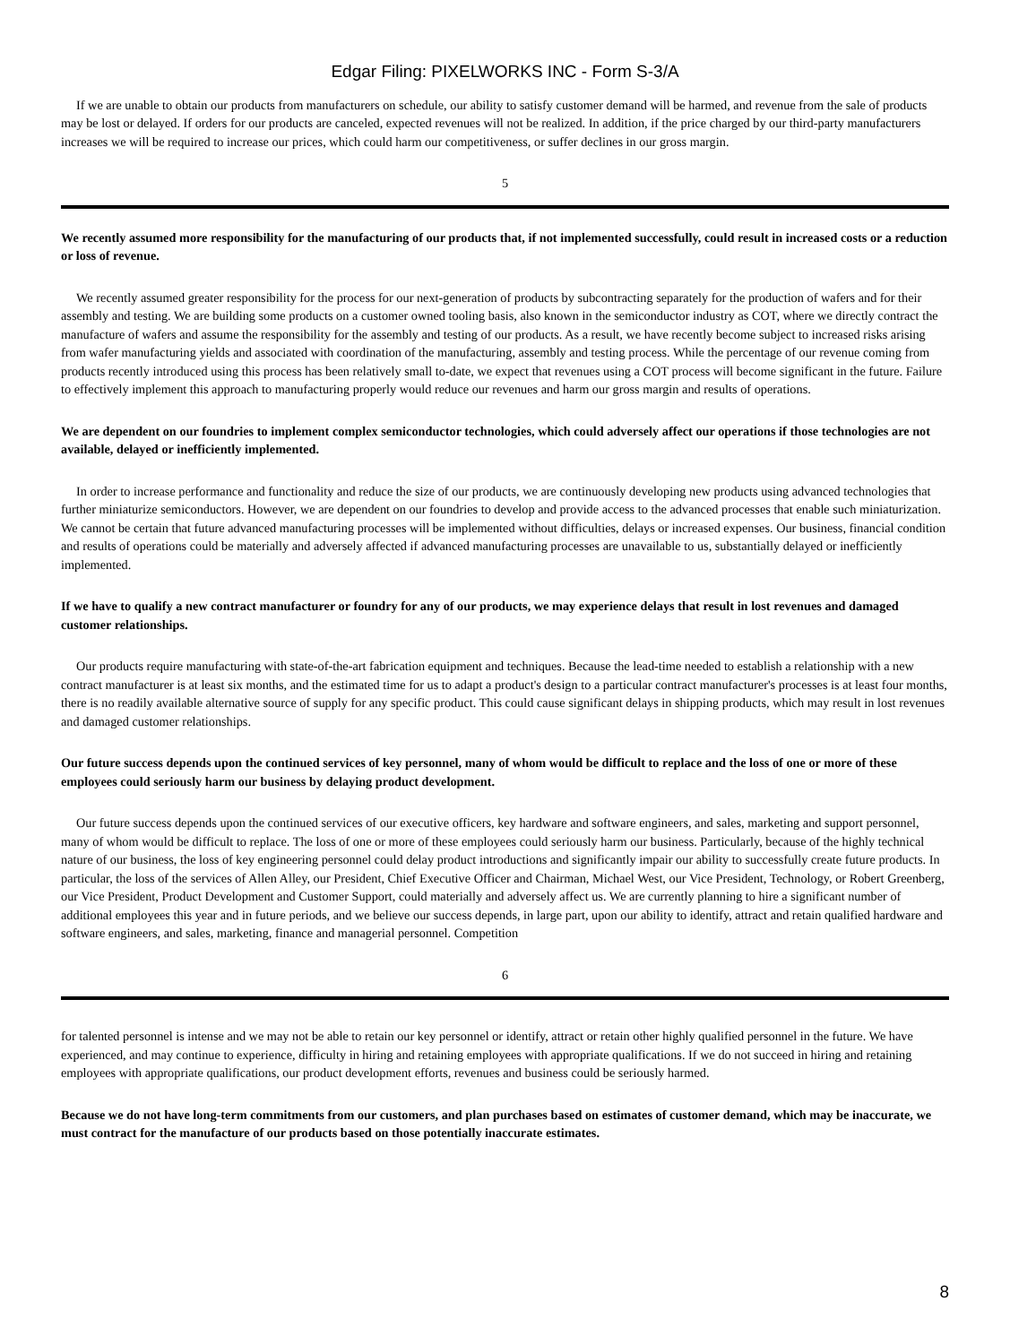Edgar Filing: PIXELWORKS INC - Form S-3/A
If we are unable to obtain our products from manufacturers on schedule, our ability to satisfy customer demand will be harmed, and revenue from the sale of products may be lost or delayed. If orders for our products are canceled, expected revenues will not be realized. In addition, if the price charged by our third-party manufacturers increases we will be required to increase our prices, which could harm our competitiveness, or suffer declines in our gross margin.
5
We recently assumed more responsibility for the manufacturing of our products that, if not implemented successfully, could result in increased costs or a reduction or loss of revenue.
We recently assumed greater responsibility for the process for our next-generation of products by subcontracting separately for the production of wafers and for their assembly and testing. We are building some products on a customer owned tooling basis, also known in the semiconductor industry as COT, where we directly contract the manufacture of wafers and assume the responsibility for the assembly and testing of our products. As a result, we have recently become subject to increased risks arising from wafer manufacturing yields and associated with coordination of the manufacturing, assembly and testing process. While the percentage of our revenue coming from products recently introduced using this process has been relatively small to-date, we expect that revenues using a COT process will become significant in the future. Failure to effectively implement this approach to manufacturing properly would reduce our revenues and harm our gross margin and results of operations.
We are dependent on our foundries to implement complex semiconductor technologies, which could adversely affect our operations if those technologies are not available, delayed or inefficiently implemented.
In order to increase performance and functionality and reduce the size of our products, we are continuously developing new products using advanced technologies that further miniaturize semiconductors. However, we are dependent on our foundries to develop and provide access to the advanced processes that enable such miniaturization. We cannot be certain that future advanced manufacturing processes will be implemented without difficulties, delays or increased expenses. Our business, financial condition and results of operations could be materially and adversely affected if advanced manufacturing processes are unavailable to us, substantially delayed or inefficiently implemented.
If we have to qualify a new contract manufacturer or foundry for any of our products, we may experience delays that result in lost revenues and damaged customer relationships.
Our products require manufacturing with state-of-the-art fabrication equipment and techniques. Because the lead-time needed to establish a relationship with a new contract manufacturer is at least six months, and the estimated time for us to adapt a product's design to a particular contract manufacturer's processes is at least four months, there is no readily available alternative source of supply for any specific product. This could cause significant delays in shipping products, which may result in lost revenues and damaged customer relationships.
Our future success depends upon the continued services of key personnel, many of whom would be difficult to replace and the loss of one or more of these employees could seriously harm our business by delaying product development.
Our future success depends upon the continued services of our executive officers, key hardware and software engineers, and sales, marketing and support personnel, many of whom would be difficult to replace. The loss of one or more of these employees could seriously harm our business. Particularly, because of the highly technical nature of our business, the loss of key engineering personnel could delay product introductions and significantly impair our ability to successfully create future products. In particular, the loss of the services of Allen Alley, our President, Chief Executive Officer and Chairman, Michael West, our Vice President, Technology, or Robert Greenberg, our Vice President, Product Development and Customer Support, could materially and adversely affect us. We are currently planning to hire a significant number of additional employees this year and in future periods, and we believe our success depends, in large part, upon our ability to identify, attract and retain qualified hardware and software engineers, and sales, marketing, finance and managerial personnel. Competition
6
for talented personnel is intense and we may not be able to retain our key personnel or identify, attract or retain other highly qualified personnel in the future. We have experienced, and may continue to experience, difficulty in hiring and retaining employees with appropriate qualifications. If we do not succeed in hiring and retaining employees with appropriate qualifications, our product development efforts, revenues and business could be seriously harmed.
Because we do not have long-term commitments from our customers, and plan purchases based on estimates of customer demand, which may be inaccurate, we must contract for the manufacture of our products based on those potentially inaccurate estimates.
8